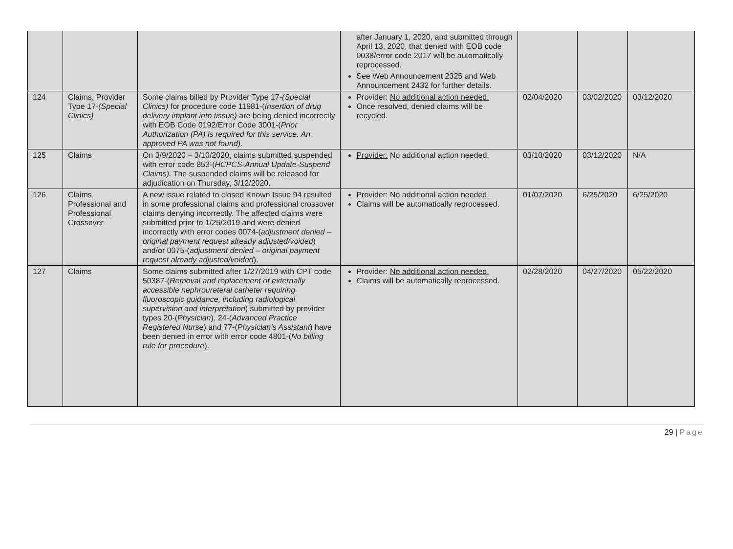| | | | after January 1, 2020, and submitted through April 13, 2020, that denied with EOB code 0038/error code 2017 will be automatically reprocessed. See Web Announcement 2325 and Web Announcement 2432 for further details. | | | |
| 124 | Claims, Provider Type 17- (Special Clinics) | Some claims billed by Provider Type 17- (Special Clinics) for procedure code 11981-( Insertion of drug delivery implant into tissue) are being denied incorrectly with EOB Code 0192/Error Code 3001-( Prior Authorization (PA) is required for this service. An approved PA was not found). | Provider: No additional action needed. Once resolved, denied claims will be recycled. | 02/04/2020 | 03/02/2020 | 03/12/2020 |
| 125 | Claims | On 3/9/2020 – 3/10/2020, claims submitted suspended with error code 853-( HCPCS-Annual Update-Suspend Claims) . The suspended claims will be released for adjudication on Thursday, 3/12/2020. | Provider: No additional action needed. | 03/10/2020 | 03/12/2020 | N/A |
| 126 | Claims, Professional and Professional Crossover | A new issue related to closed Known Issue 94 resulted in some professional claims and professional crossover claims denying incorrectly. The affected claims were submitted prior to 1/25/2019 and were denied incorrectly with error codes 0074-( adjustment denied – original payment request already adjusted/voided ) and/or 0075-( adjustment denied – original payment request already adjusted/voided ). | Provider: No additional action needed. Claims will be automatically reprocessed. | 01/07/2020 | 6/25/2020 | 6/25/2020 |
| 127 | Claims | Some claims submitted after 1/27/2019 with CPT code 50387-( Removal and replacement of externally accessible nephroureteral catheter requiring fluoroscopic guidance, including radiological supervision and interpretation ) submitted by provider types 20-( Physician ), 24-( Advanced Practice Registered Nurse ) and 77-( Physician’s Assistant ) have been denied in error with error code 4801-( No billing rule for procedure ). | Provider: No additional action needed. Claims will be automatically reprocessed. | 02/28/2020 | 04/27/2020 | 05/22/2020 |
29 | Page